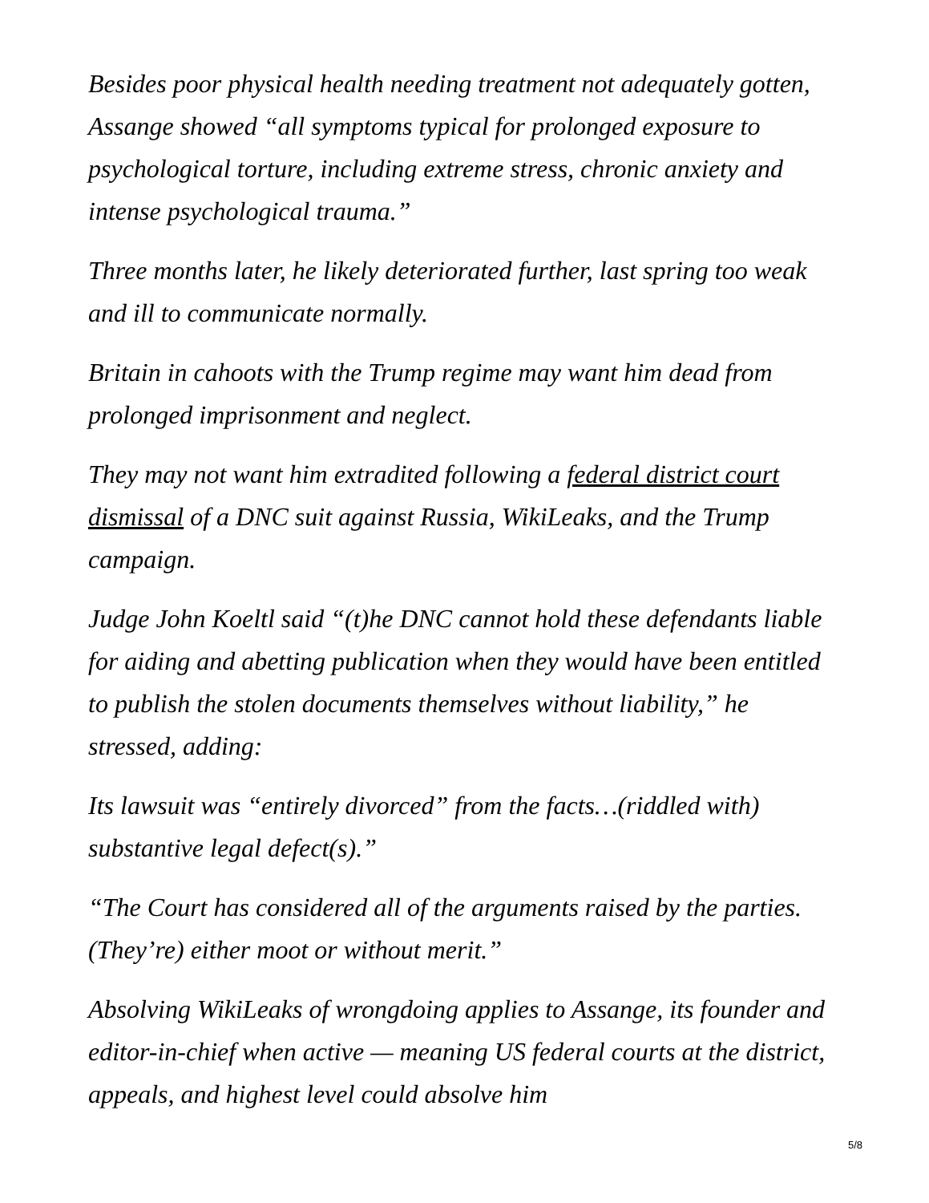Besides poor physical health needing treatment not adequately gotten, Assange showed “all symptoms typical for prolonged exposure to psychological torture, including extreme stress, chronic anxiety and intense psychological trauma.”
Three months later, he likely deteriorated further, last spring too weak and ill to communicate normally.
Britain in cahoots with the Trump regime may want him dead from prolonged imprisonment and neglect.
They may not want him extradited following a federal district court dismissal of a DNC suit against Russia, WikiLeaks, and the Trump campaign.
Judge John Koeltl said “(t)he DNC cannot hold these defendants liable for aiding and abetting publication when they would have been entitled to publish the stolen documents themselves without liability,” he stressed, adding:
Its lawsuit was “entirely divorced” from the facts…(riddled with) substantive legal defect(s).”
“The Court has considered all of the arguments raised by the parties. (They’re) either moot or without merit.”
Absolving WikiLeaks of wrongdoing applies to Assange, its founder and editor-in-chief when active — meaning US federal courts at the district, appeals, and highest level could absolve him
5/8